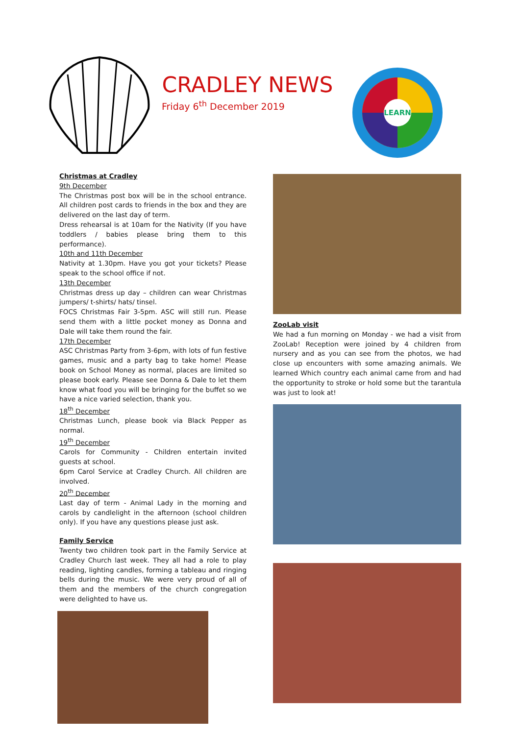CRADLEY NEWS
Friday 6<sup>th</sup> December 2019
LEARN
Christmas at Cradley
9th December
The Christmas post box will be in the school entrance. All children post cards to friends in the box and they are delivered on the last day of term.
Dress rehearsal is at 10am for the Nativity (If you have toddlers / babies please bring them to this performance).
10th and 11th December
Nativity at 1.30pm. Have you got your tickets? Please speak to the school office if not.
13th December
Christmas dress up day – children can wear Christmas jumpers/ t-shirts/ hats/ tinsel.
FOCS Christmas Fair 3-5pm. ASC will still run. Please send them with a little pocket money as Donna and Dale will take them round the fair.
17th December
ASC Christmas Party from 3-6pm, with lots of fun festive games, music and a party bag to take home! Please book on School Money as normal, places are limited so please book early. Please see Donna & Dale to let them know what food you will be bringing for the buffet so we have a nice varied selection, thank you.
18<sup>th</sup> December
Christmas Lunch, please book via Black Pepper as normal.
19<sup>th</sup> December
Carols for Community - Children entertain invited guests at school.
6pm Carol Service at Cradley Church. All children are involved.
20<sup>th</sup> December
Last day of term - Animal Lady in the morning and carols by candlelight in the afternoon (school children only). If you have any questions please just ask.
Family Service
Twenty two children took part in the Family Service at Cradley Church last week. They all had a role to play reading, lighting candles, forming a tableau and ringing bells during the music. We were very proud of all of them and the members of the church congregation were delighted to have us.
ZooLab visit
We had a fun morning on Monday - we had a visit from ZooLab! Reception were joined by 4 children from nursery and as you can see from the photos, we had close up encounters with some amazing animals. We learned Which country each animal came from and had the opportunity to stroke or hold some but the tarantula was just to look at!